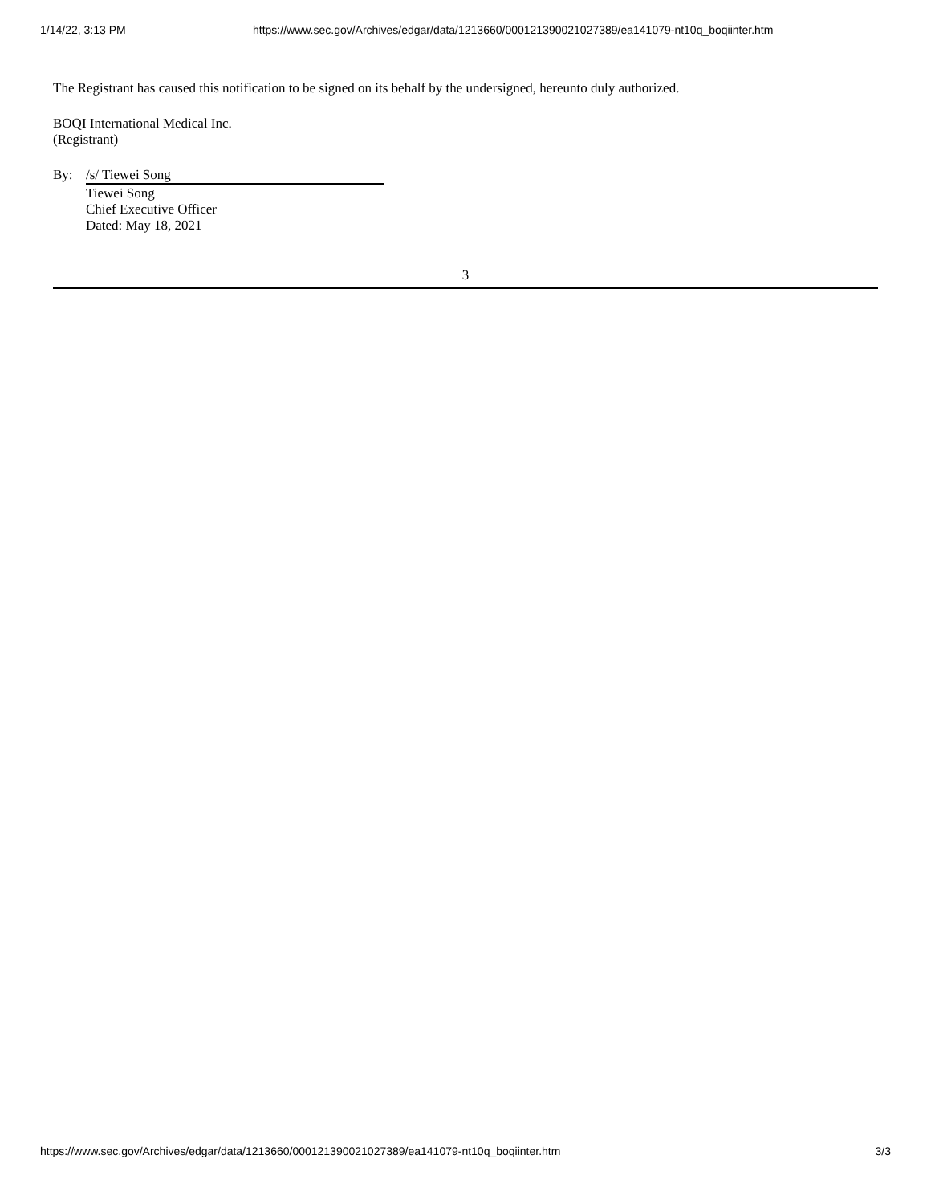1/14/22, 3:13 PM https://www.sec.gov/Archives/edgar/data/1213660/000121390021027389/ea141079-nt10q_boqiinter.htm
The Registrant has caused this notification to be signed on its behalf by the undersigned, hereunto duly authorized.
BOQI International Medical Inc.
(Registrant)
By: /s/ Tiewei Song
Tiewei Song
Chief Executive Officer
Dated: May 18, 2021
3
https://www.sec.gov/Archives/edgar/data/1213660/000121390021027389/ea141079-nt10q_boqiinter.htm 3/3